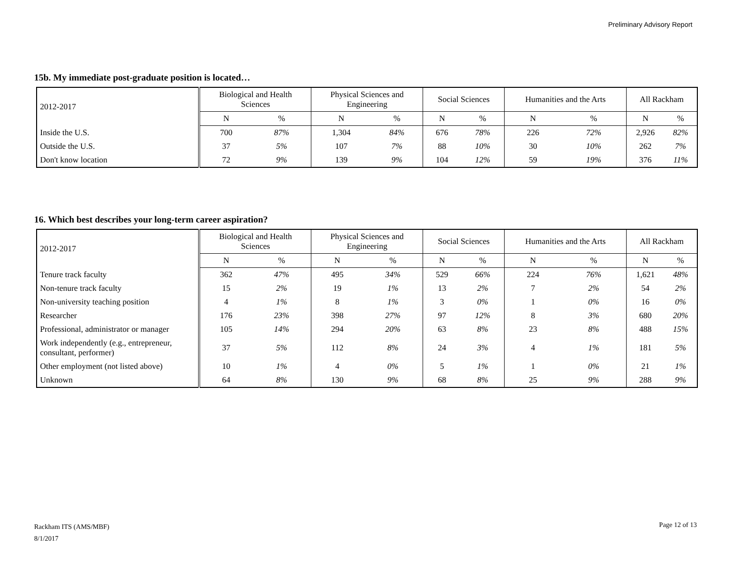Preliminary Advisory Report
15b. My immediate post-graduate position is located…
| 2012-2017 | Biological and Health Sciences | | Physical Sciences and Engineering | | Social Sciences | | Humanities and the Arts | | All Rackham | |
| --- | --- | --- | --- | --- | --- | --- | --- | --- | --- | --- |
| | N | % | N | % | N | % | N | % | N | % |
| Inside the U.S. | 700 | 87% | 1,304 | 84% | 676 | 78% | 226 | 72% | 2,926 | 82% |
| Outside the U.S. | 37 | 5% | 107 | 7% | 88 | 10% | 30 | 10% | 262 | 7% |
| Don't know location | 72 | 9% | 139 | 9% | 104 | 12% | 59 | 19% | 376 | 11% |
16. Which best describes your long-term career aspiration?
| 2012-2017 | Biological and Health Sciences | | Physical Sciences and Engineering | | Social Sciences | | Humanities and the Arts | | All Rackham | |
| --- | --- | --- | --- | --- | --- | --- | --- | --- | --- | --- |
| | N | % | N | % | N | % | N | % | N | % |
| Tenure track faculty | 362 | 47% | 495 | 34% | 529 | 66% | 224 | 76% | 1,621 | 48% |
| Non-tenure track faculty | 15 | 2% | 19 | 1% | 13 | 2% | 7 | 2% | 54 | 2% |
| Non-university teaching position | 4 | 1% | 8 | 1% | 3 | 0% | 1 | 0% | 16 | 0% |
| Researcher | 176 | 23% | 398 | 27% | 97 | 12% | 8 | 3% | 680 | 20% |
| Professional, administrator or manager | 105 | 14% | 294 | 20% | 63 | 8% | 23 | 8% | 488 | 15% |
| Work independently (e.g., entrepreneur, consultant, performer) | 37 | 5% | 112 | 8% | 24 | 3% | 4 | 1% | 181 | 5% |
| Other employment (not listed above) | 10 | 1% | 4 | 0% | 5 | 1% | 1 | 0% | 21 | 1% |
| Unknown | 64 | 8% | 130 | 9% | 68 | 8% | 25 | 9% | 288 | 9% |
Rackham ITS (AMS/MBF)
8/1/2017
Page 12 of 13